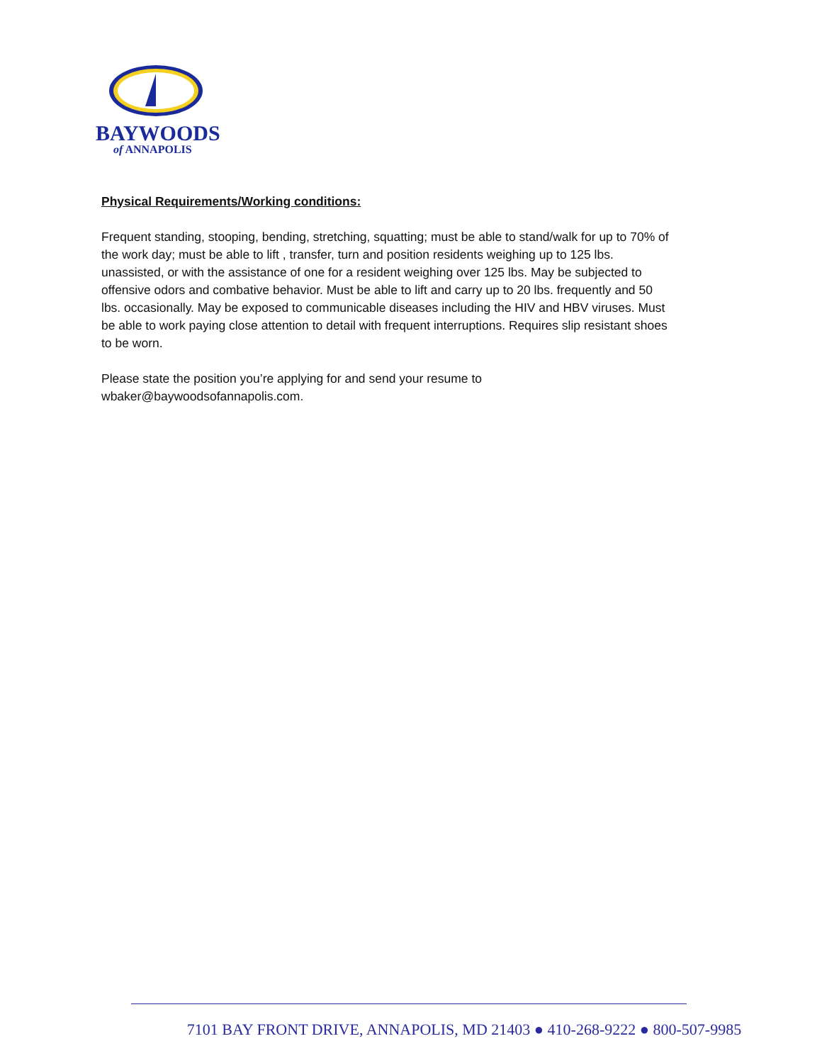BAYWOODS
of ANNAPOLIS
Physical Requirements/Working conditions:
Frequent standing, stooping, bending, stretching, squatting; must be able to stand/walk for up to 70% of the work day; must be able to lift , transfer, turn and position residents weighing up to 125 lbs. unassisted, or with the assistance of one for a resident weighing over 125 lbs. May be subjected to offensive odors and combative behavior. Must be able to lift and carry up to 20 lbs. frequently and 50 lbs. occasionally. May be exposed to communicable diseases including the HIV and HBV viruses. Must be able to work paying close attention to detail with frequent interruptions. Requires slip resistant shoes to be worn.
Please state the position you’re applying for and send your resume to
wbaker@baywoodsofannapolis.com.
7101 BAY FRONT DRIVE, ANNAPOLIS, MD 21403 ● 410-268-9222 ● 800-507-9985